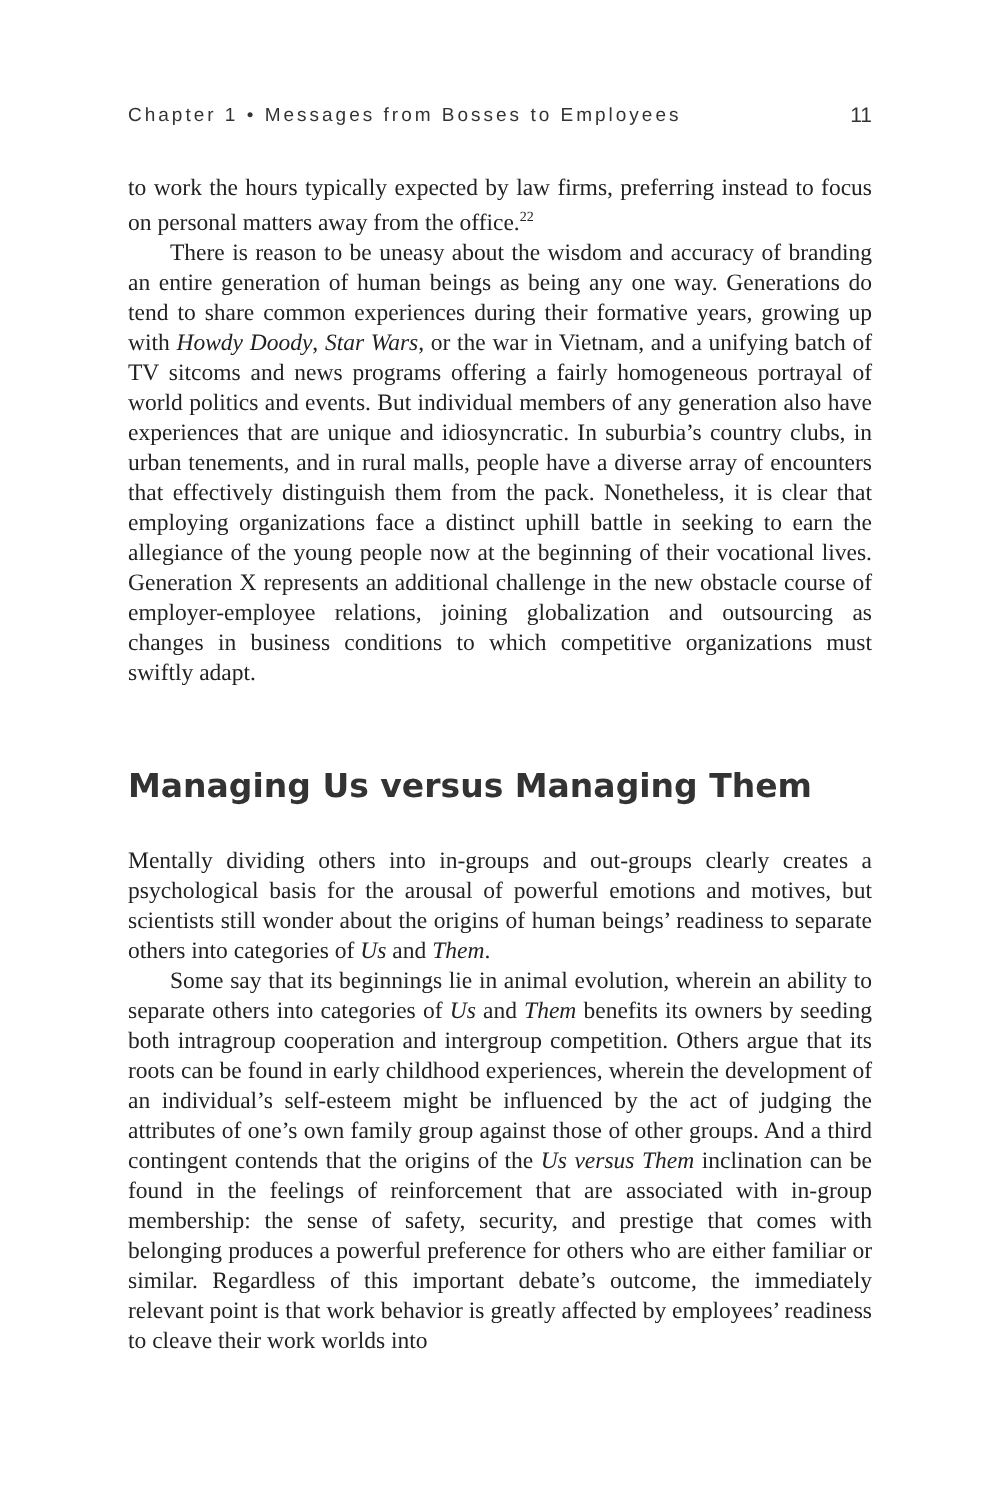Chapter 1 • Messages from Bosses to Employees 11
to work the hours typically expected by law firms, preferring instead to focus on personal matters away from the office.<sup>22</sup>
There is reason to be uneasy about the wisdom and accuracy of branding an entire generation of human beings as being any one way. Generations do tend to share common experiences during their formative years, growing up with Howdy Doody, Star Wars, or the war in Vietnam, and a unifying batch of TV sitcoms and news programs offering a fairly homogeneous portrayal of world politics and events. But individual members of any generation also have experiences that are unique and idiosyncratic. In suburbia’s country clubs, in urban tenements, and in rural malls, people have a diverse array of encounters that effectively distinguish them from the pack. Nonetheless, it is clear that employing organizations face a distinct uphill battle in seeking to earn the allegiance of the young people now at the beginning of their vocational lives. Generation X represents an additional challenge in the new obstacle course of employer-employee relations, joining globalization and outsourcing as changes in business conditions to which competitive organizations must swiftly adapt.
Managing Us versus Managing Them
Mentally dividing others into in-groups and out-groups clearly creates a psychological basis for the arousal of powerful emotions and motives, but scientists still wonder about the origins of human beings’ readiness to separate others into categories of Us and Them.
Some say that its beginnings lie in animal evolution, wherein an ability to separate others into categories of Us and Them benefits its owners by seeding both intragroup cooperation and intergroup competition. Others argue that its roots can be found in early childhood experiences, wherein the development of an individual’s self-esteem might be influenced by the act of judging the attributes of one’s own family group against those of other groups. And a third contingent contends that the origins of the Us versus Them inclination can be found in the feelings of reinforcement that are associated with in-group membership: the sense of safety, security, and prestige that comes with belonging produces a powerful preference for others who are either familiar or similar. Regardless of this important debate’s outcome, the immediately relevant point is that work behavior is greatly affected by employees’ readiness to cleave their work worlds into